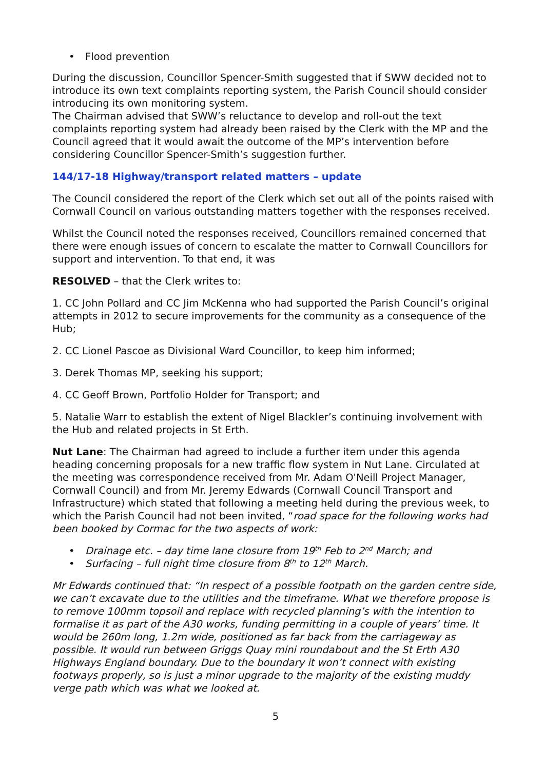• Flood prevention
During the discussion, Councillor Spencer-Smith suggested that if SWW decided not to introduce its own text complaints reporting system, the Parish Council should consider introducing its own monitoring system.
The Chairman advised that SWW’s reluctance to develop and roll-out the text complaints reporting system had already been raised by the Clerk with the MP and the Council agreed that it would await the outcome of the MP’s intervention before considering Councillor Spencer-Smith’s suggestion further.
144/17-18 Highway/transport related matters – update
The Council considered the report of the Clerk which set out all of the points raised with Cornwall Council on various outstanding matters together with the responses received.
Whilst the Council noted the responses received, Councillors remained concerned that there were enough issues of concern to escalate the matter to Cornwall Councillors for support and intervention. To that end, it was
RESOLVED – that the Clerk writes to:
1. CC John Pollard and CC Jim McKenna who had supported the Parish Council’s original attempts in 2012 to secure improvements for the community as a consequence of the Hub;
2. CC Lionel Pascoe as Divisional Ward Councillor, to keep him informed;
3. Derek Thomas MP, seeking his support;
4. CC Geoff Brown, Portfolio Holder for Transport; and
5. Natalie Warr to establish the extent of Nigel Blackler’s continuing involvement with the Hub and related projects in St Erth.
Nut Lane: The Chairman had agreed to include a further item under this agenda heading concerning proposals for a new traffic flow system in Nut Lane. Circulated at the meeting was correspondence received from Mr. Adam O'Neill Project Manager, Cornwall Council) and from Mr. Jeremy Edwards (Cornwall Council Transport and Infrastructure) which stated that following a meeting held during the previous week, to which the Parish Council had not been invited, “road space for the following works had been booked by Cormac for the two aspects of work:
• Drainage etc. – day time lane closure from 19<sup>th</sup> Feb to 2<sup>nd</sup> March; and
• Surfacing – full night time closure from 8<sup>th</sup> to 12<sup>th</sup> March.
Mr Edwards continued that: “In respect of a possible footpath on the garden centre side, we can’t excavate due to the utilities and the timeframe. What we therefore propose is to remove 100mm topsoil and replace with recycled planning’s with the intention to formalise it as part of the A30 works, funding permitting in a couple of years’ time. It would be 260m long, 1.2m wide, positioned as far back from the carriageway as possible. It would run between Griggs Quay mini roundabout and the St Erth A30 Highways England boundary. Due to the boundary it won’t connect with existing footways properly, so is just a minor upgrade to the majority of the existing muddy verge path which was what we looked at.
5